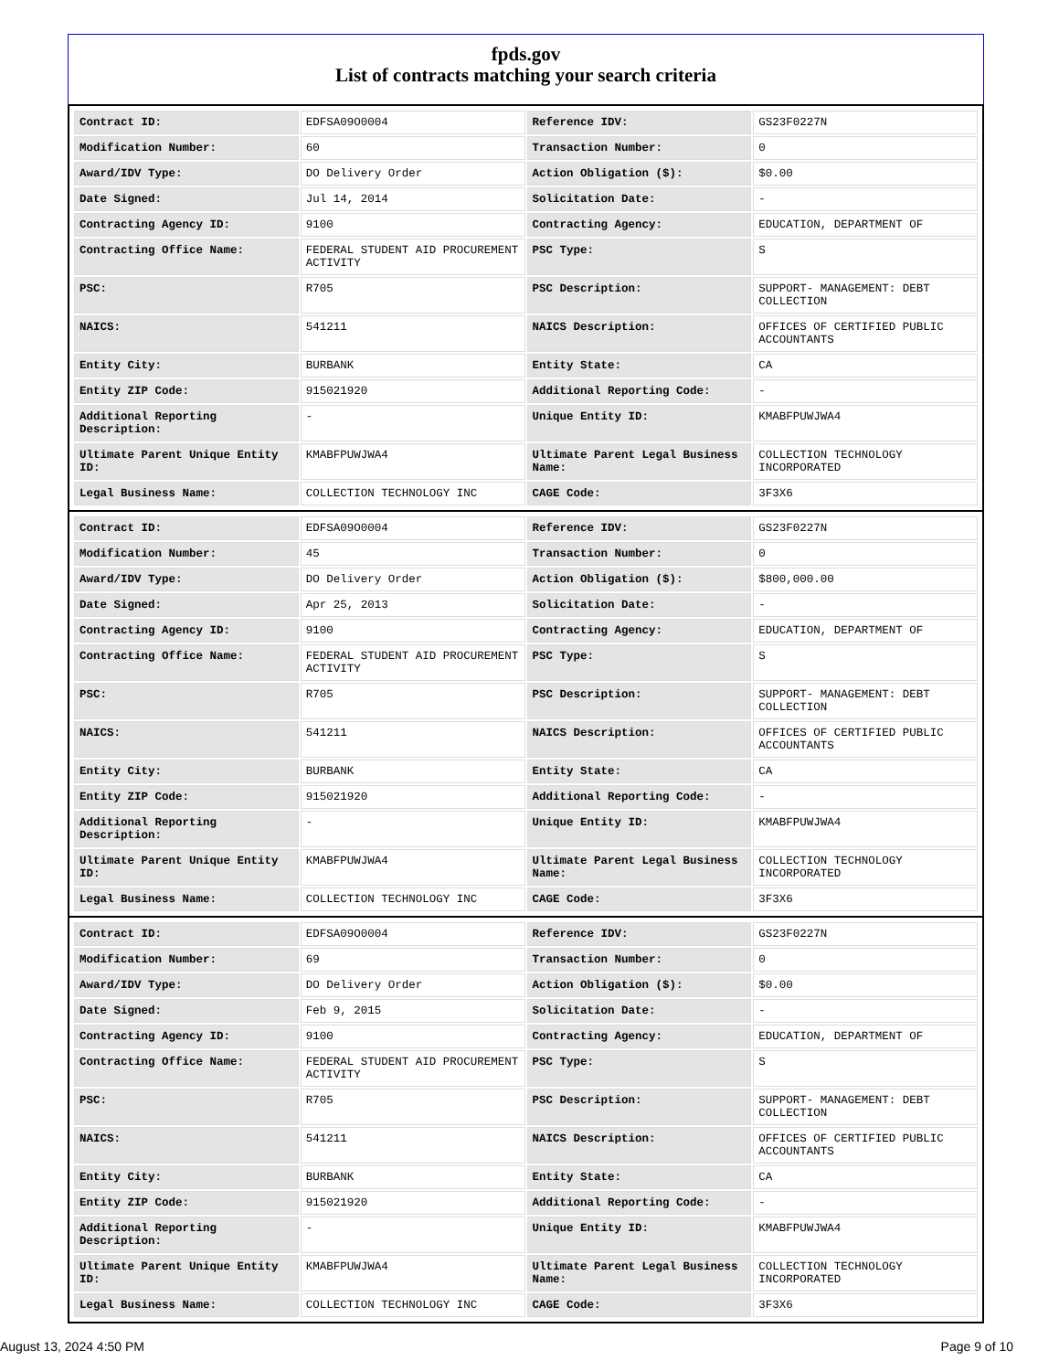fpds.gov
List of contracts matching your search criteria
| Contract ID: | EDFSA09O0004 | Reference IDV: | GS23F0227N |
| Modification Number: | 60 | Transaction Number: | 0 |
| Award/IDV Type: | DO Delivery Order | Action Obligation ($): | $0.00 |
| Date Signed: | Jul 14, 2014 | Solicitation Date: | - |
| Contracting Agency ID: | 9100 | Contracting Agency: | EDUCATION, DEPARTMENT OF |
| Contracting Office Name: | FEDERAL STUDENT AID PROCUREMENT ACTIVITY | PSC Type: | S |
| PSC: | R705 | PSC Description: | SUPPORT- MANAGEMENT: DEBT COLLECTION |
| NAICS: | 541211 | NAICS Description: | OFFICES OF CERTIFIED PUBLIC ACCOUNTANTS |
| Entity City: | BURBANK | Entity State: | CA |
| Entity ZIP Code: | 915021920 | Additional Reporting Code: | - |
| Additional Reporting Description: | - | Unique Entity ID: | KMABFPUWJWA4 |
| Ultimate Parent Unique Entity ID: | KMABFPUWJWA4 | Ultimate Parent Legal Business Name: | COLLECTION TECHNOLOGY INCORPORATED |
| Legal Business Name: | COLLECTION TECHNOLOGY INC | CAGE Code: | 3F3X6 |
| Contract ID: | EDFSA09O0004 | Reference IDV: | GS23F0227N |
| Modification Number: | 45 | Transaction Number: | 0 |
| Award/IDV Type: | DO Delivery Order | Action Obligation ($): | $800,000.00 |
| Date Signed: | Apr 25, 2013 | Solicitation Date: | - |
| Contracting Agency ID: | 9100 | Contracting Agency: | EDUCATION, DEPARTMENT OF |
| Contracting Office Name: | FEDERAL STUDENT AID PROCUREMENT ACTIVITY | PSC Type: | S |
| PSC: | R705 | PSC Description: | SUPPORT- MANAGEMENT: DEBT COLLECTION |
| NAICS: | 541211 | NAICS Description: | OFFICES OF CERTIFIED PUBLIC ACCOUNTANTS |
| Entity City: | BURBANK | Entity State: | CA |
| Entity ZIP Code: | 915021920 | Additional Reporting Code: | - |
| Additional Reporting Description: | - | Unique Entity ID: | KMABFPUWJWA4 |
| Ultimate Parent Unique Entity ID: | KMABFPUWJWA4 | Ultimate Parent Legal Business Name: | COLLECTION TECHNOLOGY INCORPORATED |
| Legal Business Name: | COLLECTION TECHNOLOGY INC | CAGE Code: | 3F3X6 |
| Contract ID: | EDFSA09O0004 | Reference IDV: | GS23F0227N |
| Modification Number: | 69 | Transaction Number: | 0 |
| Award/IDV Type: | DO Delivery Order | Action Obligation ($): | $0.00 |
| Date Signed: | Feb 9, 2015 | Solicitation Date: | - |
| Contracting Agency ID: | 9100 | Contracting Agency: | EDUCATION, DEPARTMENT OF |
| Contracting Office Name: | FEDERAL STUDENT AID PROCUREMENT ACTIVITY | PSC Type: | S |
| PSC: | R705 | PSC Description: | SUPPORT- MANAGEMENT: DEBT COLLECTION |
| NAICS: | 541211 | NAICS Description: | OFFICES OF CERTIFIED PUBLIC ACCOUNTANTS |
| Entity City: | BURBANK | Entity State: | CA |
| Entity ZIP Code: | 915021920 | Additional Reporting Code: | - |
| Additional Reporting Description: | - | Unique Entity ID: | KMABFPUWJWA4 |
| Ultimate Parent Unique Entity ID: | KMABFPUWJWA4 | Ultimate Parent Legal Business Name: | COLLECTION TECHNOLOGY INCORPORATED |
| Legal Business Name: | COLLECTION TECHNOLOGY INC | CAGE Code: | 3F3X6 |
August 13, 2024 4:50 PM Page 9 of 10